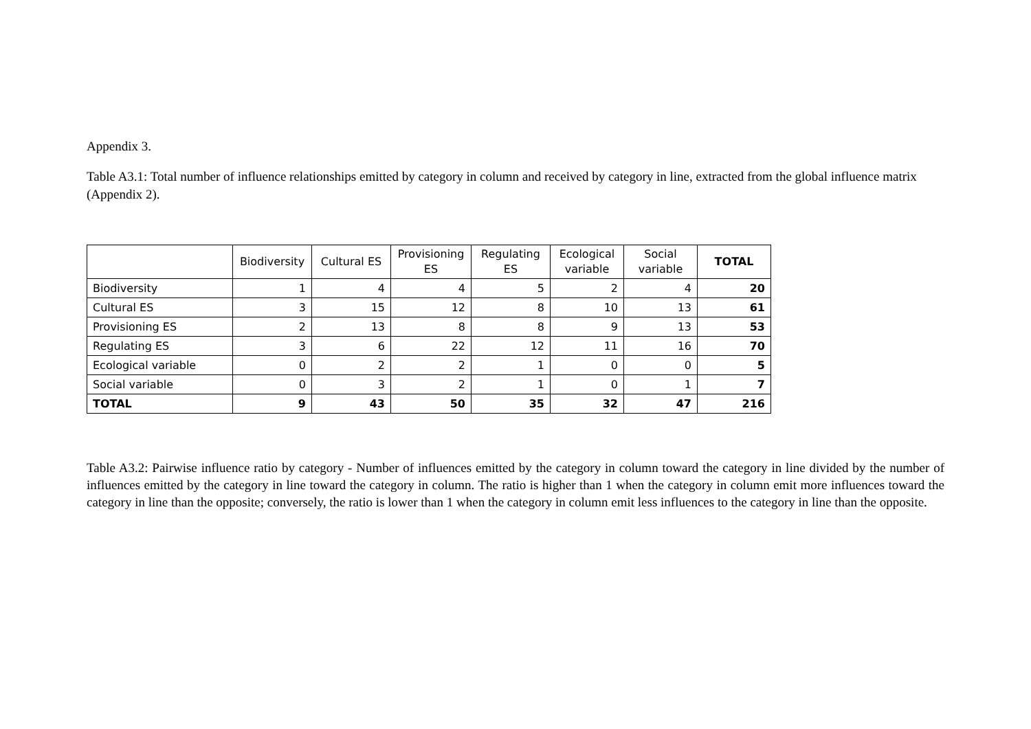Appendix 3.
Table A3.1: Total number of influence relationships emitted by category in column and received by category in line, extracted from the global influence matrix (Appendix 2).
| | Biodiversity | Cultural ES | Provisioning ES | Regulating ES | Ecological variable | Social variable | TOTAL |
| --- | --- | --- | --- | --- | --- | --- | --- |
| Biodiversity | 1 | 4 | 4 | 5 | 2 | 4 | 20 |
| Cultural ES | 3 | 15 | 12 | 8 | 10 | 13 | 61 |
| Provisioning ES | 2 | 13 | 8 | 8 | 9 | 13 | 53 |
| Regulating ES | 3 | 6 | 22 | 12 | 11 | 16 | 70 |
| Ecological variable | 0 | 2 | 2 | 1 | 0 | 0 | 5 |
| Social variable | 0 | 3 | 2 | 1 | 0 | 1 | 7 |
| TOTAL | 9 | 43 | 50 | 35 | 32 | 47 | 216 |
Table A3.2: Pairwise influence ratio by category - Number of influences emitted by the category in column toward the category in line divided by the number of influences emitted by the category in line toward the category in column. The ratio is higher than 1 when the category in column emit more influences toward the category in line than the opposite; conversely, the ratio is lower than 1 when the category in column emit less influences to the category in line than the opposite.